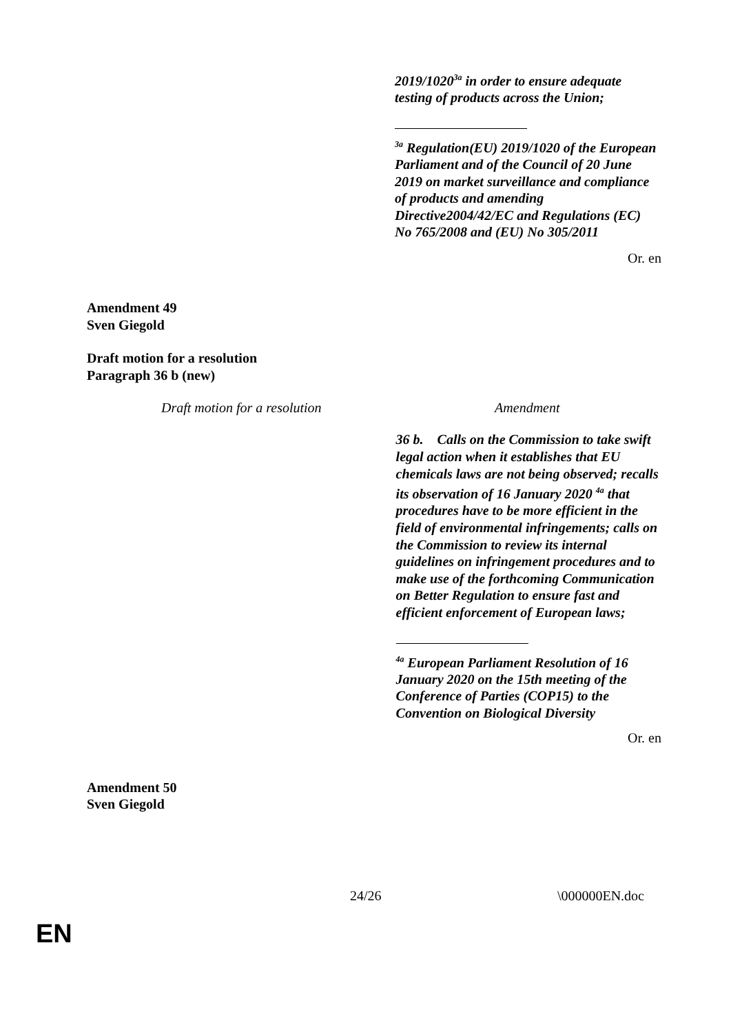2019/1020<sup>3a</sup> in order to ensure adequate testing of products across the Union;
<sup>3a</sup> Regulation(EU) 2019/1020 of the European Parliament and of the Council of 20 June 2019 on market surveillance and compliance of products and amending Directive2004/42/EC and Regulations (EC) No 765/2008 and (EU) No 305/2011
Or. en
Amendment 49
Sven Giegold
Draft motion for a resolution
Paragraph 36 b (new)
| Draft motion for a resolution | Amendment |
| --- | --- |
| | 36 b. Calls on the Commission to take swift legal action when it establishes that EU chemicals laws are not being observed; recalls its observation of 16 January 2020 <sup>4a</sup> that procedures have to be more efficient in the field of environmental infringements; calls on the Commission to review its internal guidelines on infringement procedures and to make use of the forthcoming Communication on Better Regulation to ensure fast and efficient enforcement of European laws; <sup>4a</sup> European Parliament Resolution of 16 January 2020 on the 15th meeting of the Conference of Parties (COP15) to the Convention on Biological Diversity |
Or. en
Amendment 50
Sven Giegold
24/26 \000000EN.doc
EN